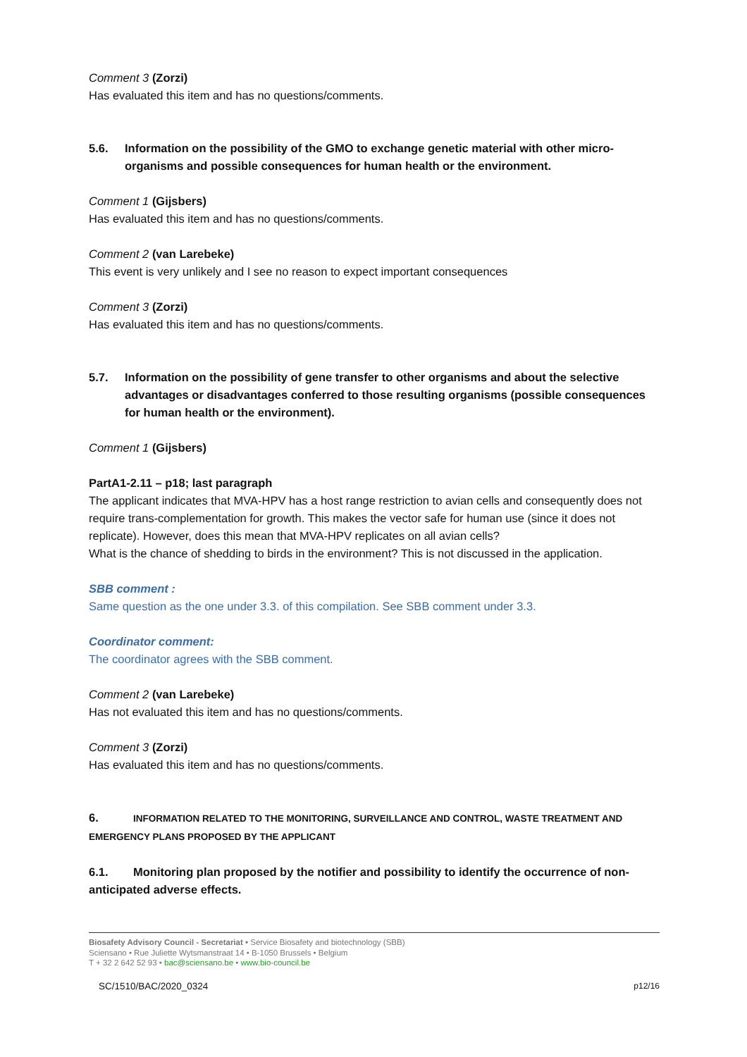Comment 3 (Zorzi)
Has evaluated this item and has no questions/comments.
5.6. Information on the possibility of the GMO to exchange genetic material with other micro-organisms and possible consequences for human health or the environment.
Comment 1 (Gijsbers)
Has evaluated this item and has no questions/comments.
Comment 2 (van Larebeke)
This event is very unlikely and I see no reason to expect important consequences
Comment 3 (Zorzi)
Has evaluated this item and has no questions/comments.
5.7. Information on the possibility of gene transfer to other organisms and about the selective advantages or disadvantages conferred to those resulting organisms (possible consequences for human health or the environment).
Comment 1 (Gijsbers)
PartA1-2.11 – p18; last paragraph
The applicant indicates that MVA-HPV has a host range restriction to avian cells and consequently does not require trans-complementation for growth. This makes the vector safe for human use (since it does not replicate). However, does this mean that MVA-HPV replicates on all avian cells?
What is the chance of shedding to birds in the environment? This is not discussed in the application.
SBB comment :
Same question as the one under 3.3. of this compilation. See SBB comment under 3.3.
Coordinator comment:
The coordinator agrees with the SBB comment.
Comment 2 (van Larebeke)
Has not evaluated this item and has no questions/comments.
Comment 3 (Zorzi)
Has evaluated this item and has no questions/comments.
6. INFORMATION RELATED TO THE MONITORING, SURVEILLANCE AND CONTROL, WASTE TREATMENT AND EMERGENCY PLANS PROPOSED BY THE APPLICANT
6.1. Monitoring plan proposed by the notifier and possibility to identify the occurrence of non-anticipated adverse effects.
Biosafety Advisory Council - Secretariat • Service Biosafety and biotechnology (SBB)
Sciensano • Rue Juliette Wytsmanstraat 14 • B-1050 Brussels • Belgium
T + 32 2 642 52 93 • bac@sciensano.be • www.bio-council.be
SC/1510/BAC/2020_0324 p12/16